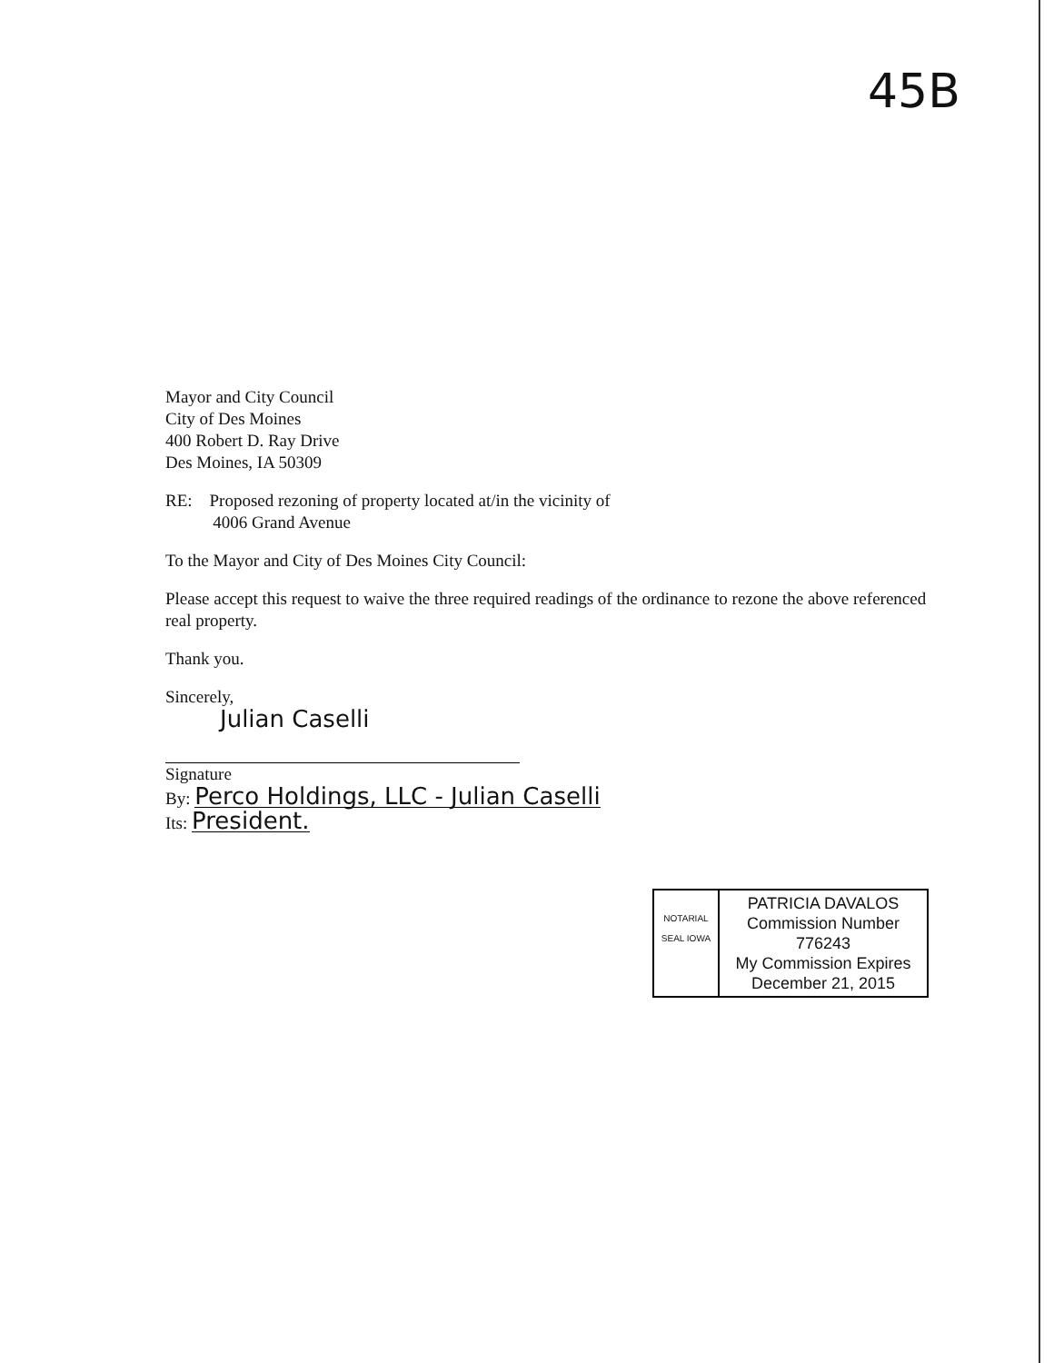45B
Mayor and City Council
City of Des Moines
400 Robert D. Ray Drive
Des Moines, IA 50309
RE: Proposed rezoning of property located at/in the vicinity of
4006 Grand Avenue
To the Mayor and City of Des Moines City Council:
Please accept this request to waive the three required readings of the ordinance to rezone the above referenced real property.
Thank you.
Sincerely,
Julian Caselli
Signature
By: Perco Holdings, LLC - Julian Caselli
Its: President.
NOTARIAL SEAL IOWA
PATRICIA DAVALOS
Commission Number 776243
My Commission Expires
December 21, 2015